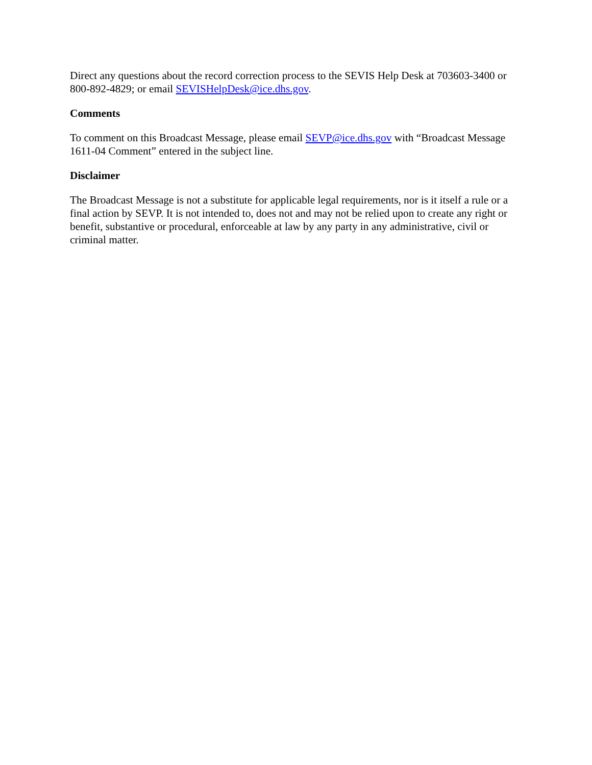Direct any questions about the record correction process to the SEVIS Help Desk at 703603-3400 or 800-892-4829; or email SEVISHelpDesk@ice.dhs.gov.
Comments
To comment on this Broadcast Message, please email SEVP@ice.dhs.gov with “Broadcast Message 1611-04 Comment” entered in the subject line.
Disclaimer
The Broadcast Message is not a substitute for applicable legal requirements, nor is it itself a rule or a final action by SEVP. It is not intended to, does not and may not be relied upon to create any right or benefit, substantive or procedural, enforceable at law by any party in any administrative, civil or criminal matter.